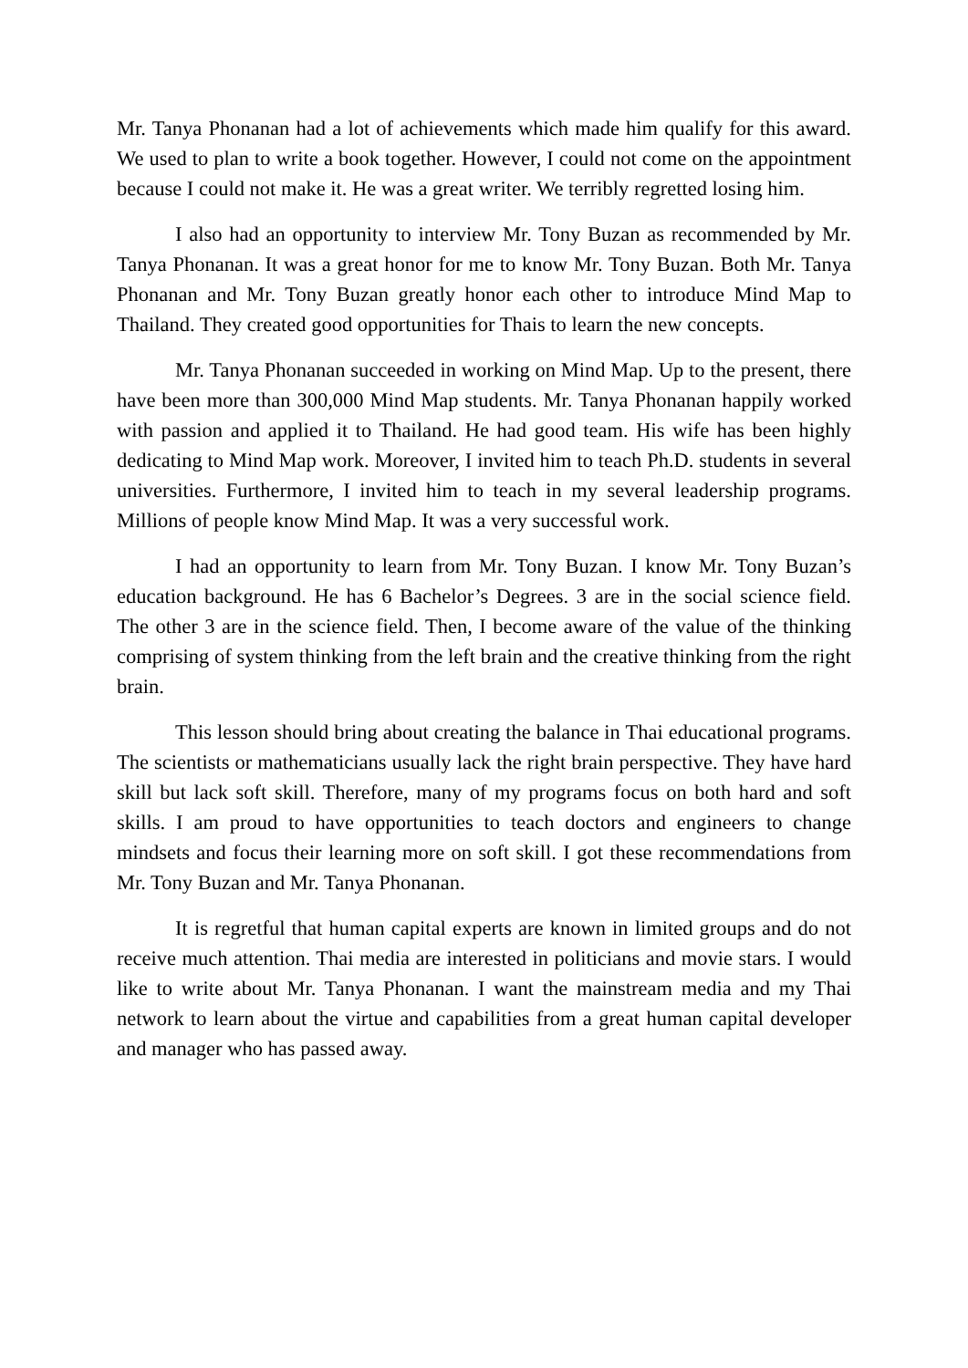Mr. Tanya Phonanan had a lot of achievements which made him qualify for this award. We used to plan to write a book together. However, I could not come on the appointment because I could not make it. He was a great writer. We terribly regretted losing him.
I also had an opportunity to interview Mr. Tony Buzan as recommended by Mr. Tanya Phonanan. It was a great honor for me to know Mr. Tony Buzan. Both Mr. Tanya Phonanan and Mr. Tony Buzan greatly honor each other to introduce Mind Map to Thailand. They created good opportunities for Thais to learn the new concepts.
Mr. Tanya Phonanan succeeded in working on Mind Map. Up to the present, there have been more than 300,000 Mind Map students. Mr. Tanya Phonanan happily worked with passion and applied it to Thailand. He had good team. His wife has been highly dedicating to Mind Map work. Moreover, I invited him to teach Ph.D. students in several universities. Furthermore, I invited him to teach in my several leadership programs. Millions of people know Mind Map. It was a very successful work.
I had an opportunity to learn from Mr. Tony Buzan. I know Mr. Tony Buzan’s education background. He has 6 Bachelor’s Degrees. 3 are in the social science field. The other 3 are in the science field. Then, I become aware of the value of the thinking comprising of system thinking from the left brain and the creative thinking from the right brain.
This lesson should bring about creating the balance in Thai educational programs. The scientists or mathematicians usually lack the right brain perspective. They have hard skill but lack soft skill. Therefore, many of my programs focus on both hard and soft skills. I am proud to have opportunities to teach doctors and engineers to change mindsets and focus their learning more on soft skill. I got these recommendations from Mr. Tony Buzan and Mr. Tanya Phonanan.
It is regretful that human capital experts are known in limited groups and do not receive much attention. Thai media are interested in politicians and movie stars. I would like to write about Mr. Tanya Phonanan. I want the mainstream media and my Thai network to learn about the virtue and capabilities from a great human capital developer and manager who has passed away.